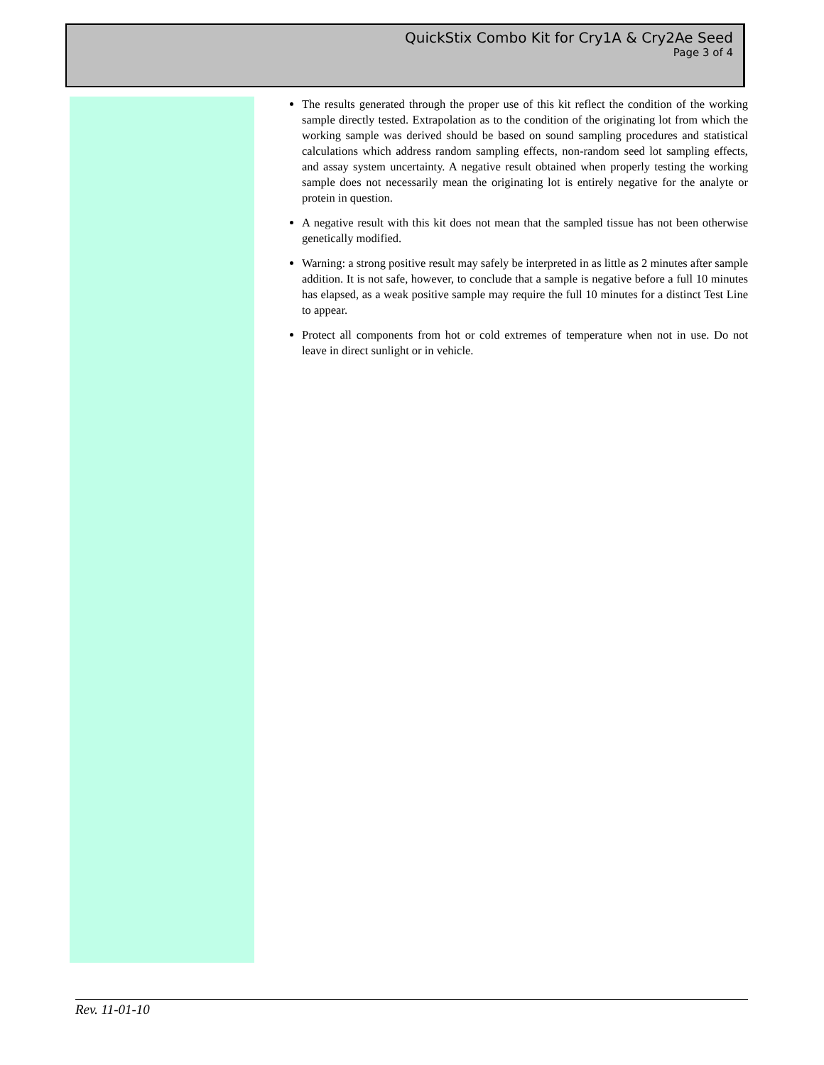QuickStix Combo Kit for Cry1A & Cry2Ae Seed
Page 3 of 4
The results generated through the proper use of this kit reflect the condition of the working sample directly tested. Extrapolation as to the condition of the originating lot from which the working sample was derived should be based on sound sampling procedures and statistical calculations which address random sampling effects, non-random seed lot sampling effects, and assay system uncertainty. A negative result obtained when properly testing the working sample does not necessarily mean the originating lot is entirely negative for the analyte or protein in question.
A negative result with this kit does not mean that the sampled tissue has not been otherwise genetically modified.
Warning: a strong positive result may safely be interpreted in as little as 2 minutes after sample addition. It is not safe, however, to conclude that a sample is negative before a full 10 minutes has elapsed, as a weak positive sample may require the full 10 minutes for a distinct Test Line to appear.
Protect all components from hot or cold extremes of temperature when not in use. Do not leave in direct sunlight or in vehicle.
Rev. 11-01-10